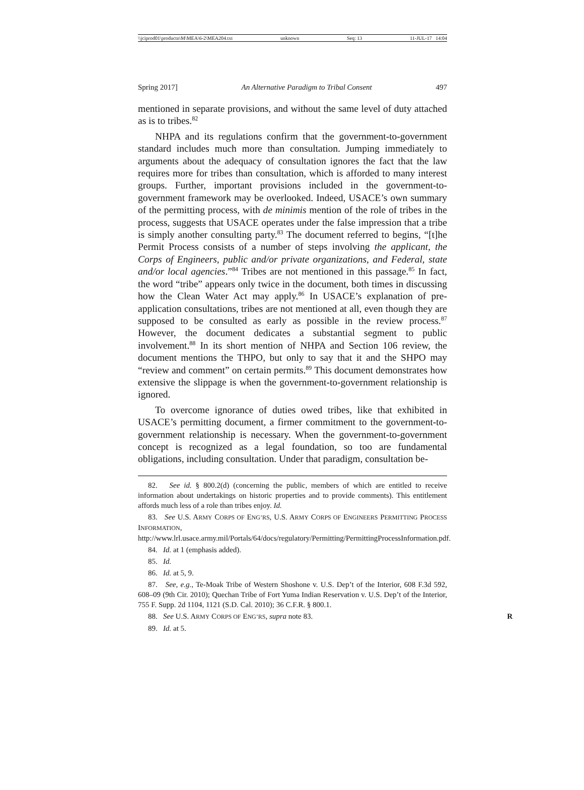\\jciprod01\productn\M\MEA\6-2\MEA204.txt unknown Seq: 13 11-JUL-17 14:04
Spring 2017] An Alternative Paradigm to Tribal Consent 497
mentioned in separate provisions, and without the same level of duty attached as is to tribes.<sup>82</sup>
NHPA and its regulations confirm that the government-to-government standard includes much more than consultation. Jumping immediately to arguments about the adequacy of consultation ignores the fact that the law requires more for tribes than consultation, which is afforded to many interest groups. Further, important provisions included in the government-to-government framework may be overlooked. Indeed, USACE’s own summary of the permitting process, with de minimis mention of the role of tribes in the process, suggests that USACE operates under the false impression that a tribe is simply another consulting party.<sup>83</sup> The document referred to begins, “[t]he Permit Process consists of a number of steps involving the applicant, the Corps of Engineers, public and/or private organizations, and Federal, state and/or local agencies.”<sup>84</sup> Tribes are not mentioned in this passage.<sup>85</sup> In fact, the word “tribe” appears only twice in the document, both times in discussing how the Clean Water Act may apply.<sup>86</sup> In USACE’s explanation of pre-application consultations, tribes are not mentioned at all, even though they are supposed to be consulted as early as possible in the review process.<sup>87</sup> However, the document dedicates a substantial segment to public involvement.<sup>88</sup> In its short mention of NHPA and Section 106 review, the document mentions the THPO, but only to say that it and the SHPO may “review and comment” on certain permits.<sup>89</sup> This document demonstrates how extensive the slippage is when the government-to-government relationship is ignored.
To overcome ignorance of duties owed tribes, like that exhibited in USACE’s permitting document, a firmer commitment to the government-to-government relationship is necessary. When the government-to-government concept is recognized as a legal foundation, so too are fundamental obligations, including consultation. Under that paradigm, consultation be-
82. See id. § 800.2(d) (concerning the public, members of which are entitled to receive information about undertakings on historic properties and to provide comments). This entitlement affords much less of a role than tribes enjoy. Id.
83. See U.S. ARMY CORPS OF ENG’RS, U.S. ARMY CORPS OF ENGINEERS PERMITTING PROCESS INFORMATION, http://www.lrl.usace.army.mil/Portals/64/docs/regulatory/Permitting/PermittingProcessInformation.pdf.
84. Id. at 1 (emphasis added).
85. Id.
86. Id. at 5, 9.
87. See, e.g., Te-Moak Tribe of Western Shoshone v. U.S. Dep’t of the Interior, 608 F.3d 592, 608–09 (9th Cir. 2010); Quechan Tribe of Fort Yuma Indian Reservation v. U.S. Dep’t of the Interior, 755 F. Supp. 2d 1104, 1121 (S.D. Cal. 2010); 36 C.F.R. § 800.1.
88. See U.S. ARMY CORPS OF ENG’RS, supra note 83. R
89. Id. at 5.